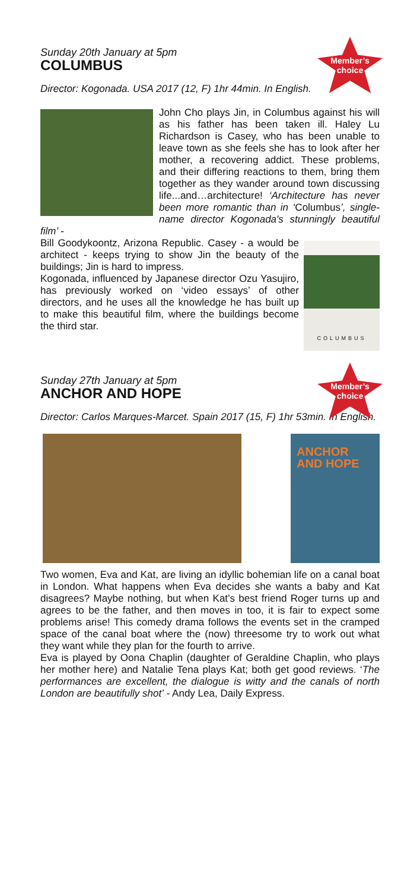Member’s
choice
Sunday 20th January at 5pm
COLUMBUS
Director: Kogonada. USA 2017 (12, F) 1hr 44min. In English.
John Cho plays Jin, in Columbus against his will as his father has been taken ill. Haley Lu Richardson is Casey, who has been unable to leave town as she feels she has to look after her mother, a recovering addict. These problems, and their differing reactions to them, bring them together as they wander around town discussing life...and…architecture! ‘Architecture has never been more romantic than in ‘Columbus’, single-name director Kogonada's stunningly beautiful film’ -
COLUMBUS
Bill Goodykoontz, Arizona Republic. Casey - a would be architect - keeps trying to show Jin the beauty of the buildings; Jin is hard to impress.
Kogonada, influenced by Japanese director Ozu Yasujiro, has previously worked on ‘video essays’ of other directors, and he uses all the knowledge he has built up to make this beautiful film, where the buildings become the third star.
Member’s
choice
Sunday 27th January at 5pm
ANCHOR AND HOPE
Director: Carlos Marques-Marcet. Spain 2017 (15, F) 1hr 53min. In English.
ANCHOR
AND HOPE
Two women, Eva and Kat, are living an idyllic bohemian life on a canal boat in London. What happens when Eva decides she wants a baby and Kat disagrees? Maybe nothing, but when Kat’s best friend Roger turns up and agrees to be the father, and then moves in too, it is fair to expect some problems arise! This comedy drama follows the events set in the cramped space of the canal boat where the (now) threesome try to work out what they want while they plan for the fourth to arrive.
Eva is played by Oona Chaplin (daughter of Geraldine Chaplin, who plays her mother here) and Natalie Tena plays Kat; both get good reviews. ‘The performances are excellent, the dialogue is witty and the canals of north London are beautifully shot’ - Andy Lea, Daily Express.